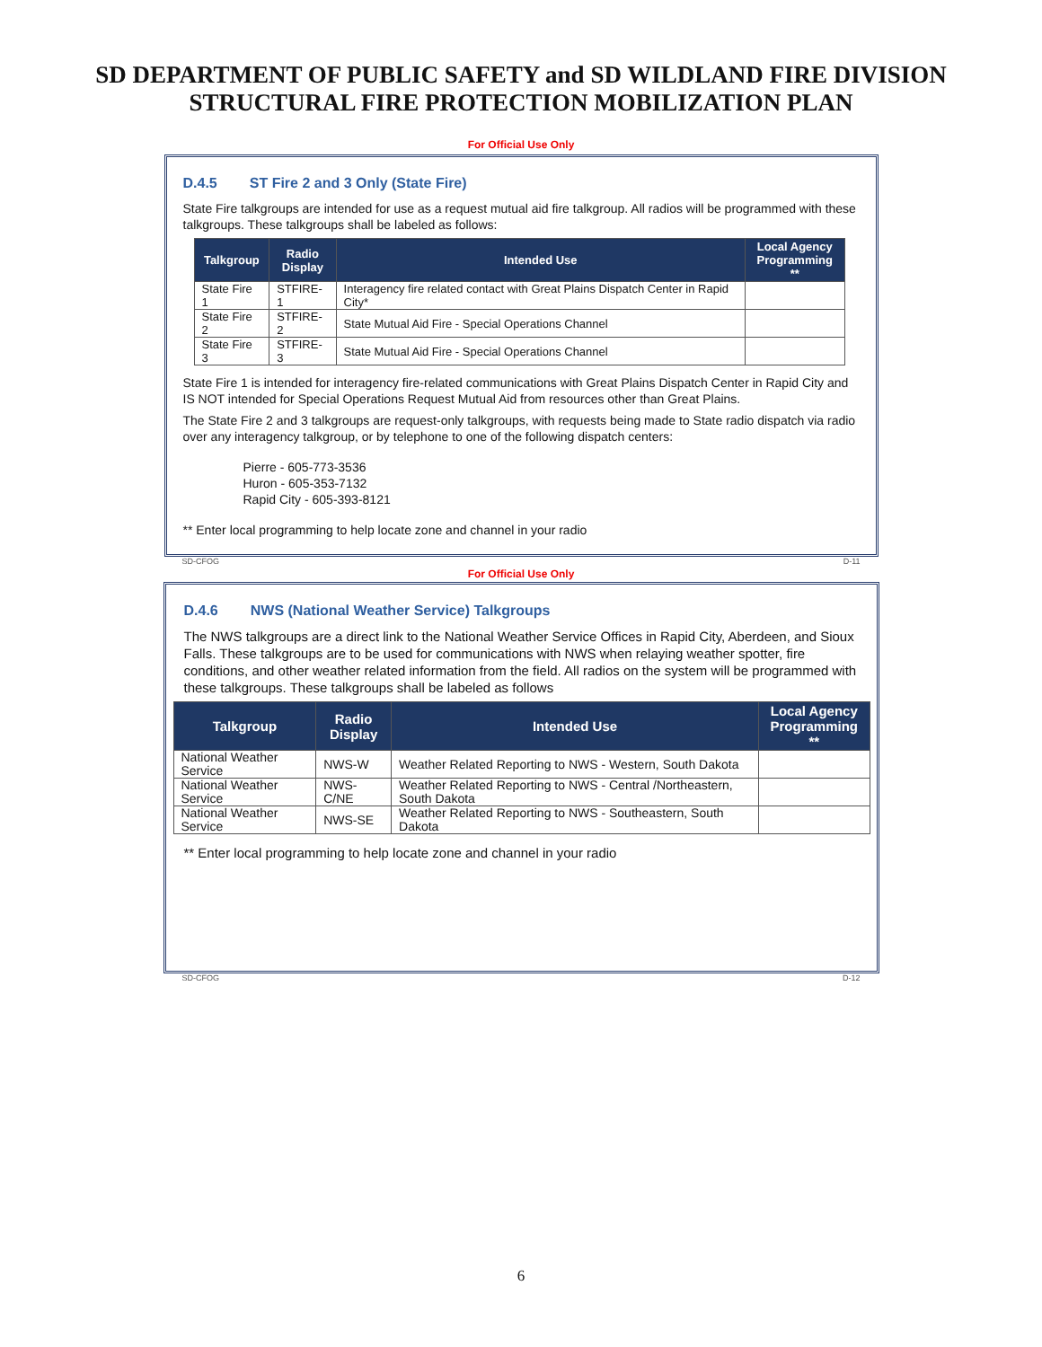SD DEPARTMENT OF PUBLIC SAFETY and SD WILDLAND FIRE DIVISION
STRUCTURAL FIRE PROTECTION MOBILIZATION PLAN
For Official Use Only
D.4.5 ST Fire 2 and 3 Only (State Fire)
State Fire talkgroups are intended for use as a request mutual aid fire talkgroup. All radios will be programmed with these talkgroups. These talkgroups shall be labeled as follows:
| Talkgroup | Radio Display | Intended Use | Local Agency Programming ** |
| --- | --- | --- | --- |
| State Fire 1 | STFIRE-1 | Interagency fire related contact with Great Plains Dispatch Center in Rapid City* | |
| State Fire 2 | STFIRE-2 | State Mutual Aid Fire - Special Operations Channel | |
| State Fire 3 | STFIRE-3 | State Mutual Aid Fire - Special Operations Channel | |
State Fire 1 is intended for interagency fire-related communications with Great Plains Dispatch Center in Rapid City and IS NOT intended for Special Operations Request Mutual Aid from resources other than Great Plains.
The State Fire 2 and 3 talkgroups are request-only talkgroups, with requests being made to State radio dispatch via radio over any interagency talkgroup, or by telephone to one of the following dispatch centers:
Pierre - 605-773-3536
Huron - 605-353-7132
Rapid City - 605-393-8121
** Enter local programming to help locate zone and channel in your radio
SD-CFOG D-11
For Official Use Only
D.4.6 NWS (National Weather Service) Talkgroups
The NWS talkgroups are a direct link to the National Weather Service Offices in Rapid City, Aberdeen, and Sioux Falls. These talkgroups are to be used for communications with NWS when relaying weather spotter, fire conditions, and other weather related information from the field. All radios on the system will be programmed with these talkgroups. These talkgroups shall be labeled as follows
| Talkgroup | Radio Display | Intended Use | Local Agency Programming ** |
| --- | --- | --- | --- |
| National Weather Service | NWS-W | Weather Related Reporting to NWS - Western, South Dakota | |
| National Weather Service | NWS-C/NE | Weather Related Reporting to NWS - Central /Northeastern, South Dakota | |
| National Weather Service | NWS-SE | Weather Related Reporting to NWS - Southeastern, South Dakota | |
** Enter local programming to help locate zone and channel in your radio
SD-CFOG D-12
6